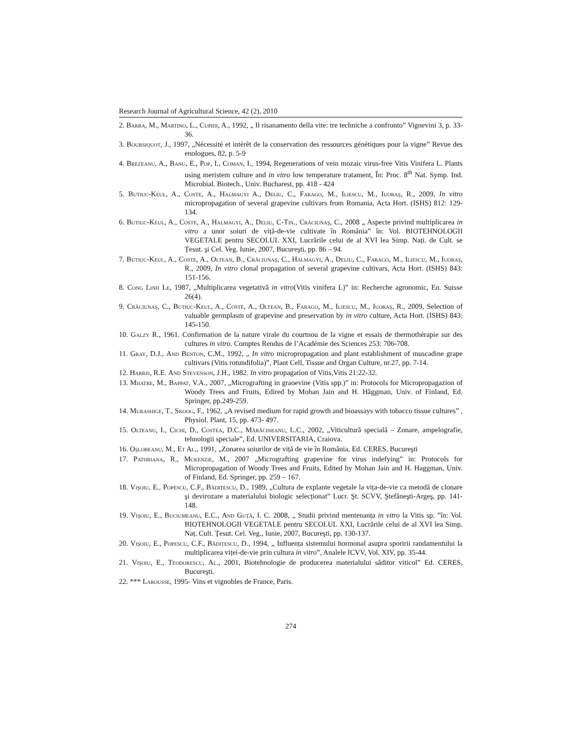Research Journal of Agricultural Science, 42 (2), 2010
2. Barba, M., Martino, L., Cupidi, A., 1992, „ Il risanamento della vite: tre techniche a confronto” Vignevini 3, p. 33-36.
3. Boursiquot, J., 1997, „Nécessité et intérêt de la conservation des ressources génétiques pour la vigne” Revue des enologues, 82, p. 5-9
4. Brezeanu, A., Banu, E., Pop, I., Coman, I., 1994, Regenerations of vein mozaic virus-free Vitis Vinifera L. Plants using meristem culture and in vitro low temperature tratament, În: Proc. 8<sup>th</sup> Nat. Symp. Ind. Microbial. Biotech., Univ. Bucharest, pp. 418 - 424
5. Butiuc-Keul, A., Coste, A., Halmagyi A., Deliu, C., Farago, M., Iliescu, M., Iuoraş, R., 2009, In vitro micropropagation of several grapevine cultivars from Romania, Acta Hort. (ISHS) 812: 129-134.
6. Butiuc-Keul, A., Coste, A., Halmagyi, A., Deliu, C-Tin., Crăciunaş, C., 2008 „ Aspecte privind multiplicarea in vitro a unor soiuri de viță-de-vie cultivate în România” în: Vol. BIOTEHNOLOGII VEGETALE pentru SECOLUL XXI, Lucrările celui de al XVI lea Simp. Nați. de Cult. se Țesut. şi Cel. Veg. Iunie, 2007, Bucureşti, pp. 86 – 94.
7. Butiuc-Keul, A., Coste, A., Oltean, B., Crăciunaş, C., Halmagyi, A., Deliu, C., Farago, M., Iliescu, M., Iuoraş, R., 2009, In vitro clonal propagation of several grapevine cultivars, Acta Hort. (ISHS) 843: 151-156.
8. Cong Linh Le, 1987, „Multiplicarea vegetativă in vitro(Vitis vinifera L)” in: Recherche agronomic, En. Suisse 26(4).
9. Crăciunaş, C., Butiuc-Keul, A., Coste, A., Oltean, B., Farago, M., Iliescu, M., Iuoraş, R., 2009, Selection of valuable germplasm of grapevine and preservation by in vitro culture, Acta Hort. (ISHS) 843: 145-150.
10. Galzy R., 1961. Confirmation de la nature virale du courtnou de la vigne et essais de thermothérapie sur des cultures in vitro. Comptes Rendus de l’Académie des Sciences 253: 706-708.
11. Gray, D.J., And Benton, C.M., 1992, „ In vitro micropropagation and plant establishment of muscadine grape cultivars (Vitis rotundifolia)”, Plant Cell, Tissue and Organ Culture, nr.27, pp. 7-14.
12. Harris, R.E. And Stevenson, J.H., 1982. In vitro propagation of Vitis,Vitis 21:22-32.
13. Mhatre, M., Bappat, V.A., 2007, „Micrografting in graoevine (Vitis spp.)” in: Protocols for Micropropagazion of Woody Trees and Fruits, Edired by Mohan Jain and H. Hăggman, Univ. of Finland, Ed. Springer, pp.249-259.
14. Murashige, T., Skoog, F., 1962, „A revised medium for rapid growth and bioassays with tobacco tissue cultures” , Physiol. Plant, 15, pp. 473- 497.
15. Olteanu, I., Cichi, D., Costea, D.C., Mărăcineanu, L.C., 2002, „Viticultură specială – Zonare, ampelografie, tehnologii speciale”, Ed. UNIVERSITARIA, Craiova.
16. Oşlobeanu, M., Et Al., 1991, „Zonarea soiurilor de viță de vie în România, Ed. CERES, Bucureşti
17. Pathriana, R., Mckenzie, M., 2007 „Micrografting grapevine for virus indefying” in: Protocols for Micropropagation of Woody Trees and Fruits, Edited by Mohan Jain and H. Haggman, Univ. of Finland, Ed. Springer, pp. 259 – 167.
18. Vişoiu, E., Popescu, C.F., Bădițescu, D., 1989, „Cultura de explante vegetale la vița-de-vie ca metodă de clonare şi devirozare a materialului biologic selecționat” Lucr. Şt. SCVV, Ştefăneşti-Argeş, pp. 141-148.
19. Vişoiu, E., Buciumeanu, E.C., And Guță, I. C. 2008, „ Studii privind mentenanța in vitro la Vitis sp. ”în: Vol. BIOTEHNOLOGII VEGETALE pentru SECOLUL XXI, Lucrările celui de al XVI lea Simp. Naț. Cult. Țesut. Cel. Veg., Iunie, 2007, Bucureşti, pp. 130-137.
20. Vişoiu, E., Popescu, C.F., Bădițescu, D., 1994, „ Influența sistemului hormonal asupra sporirii randamentului la multiplicarea viței-de-vie prin cultura in vitro”, Analele ICVV, Vol. XIV, pp. 35-44.
21. Vişoiu, E., Teodorescu, Al., 2001, Biotehnologie de producerea materialului săditor viticol” Ed. CERES, Bucureşti.
22. *** Larousse, 1995- Vins et vignobles de France, Paris.
274